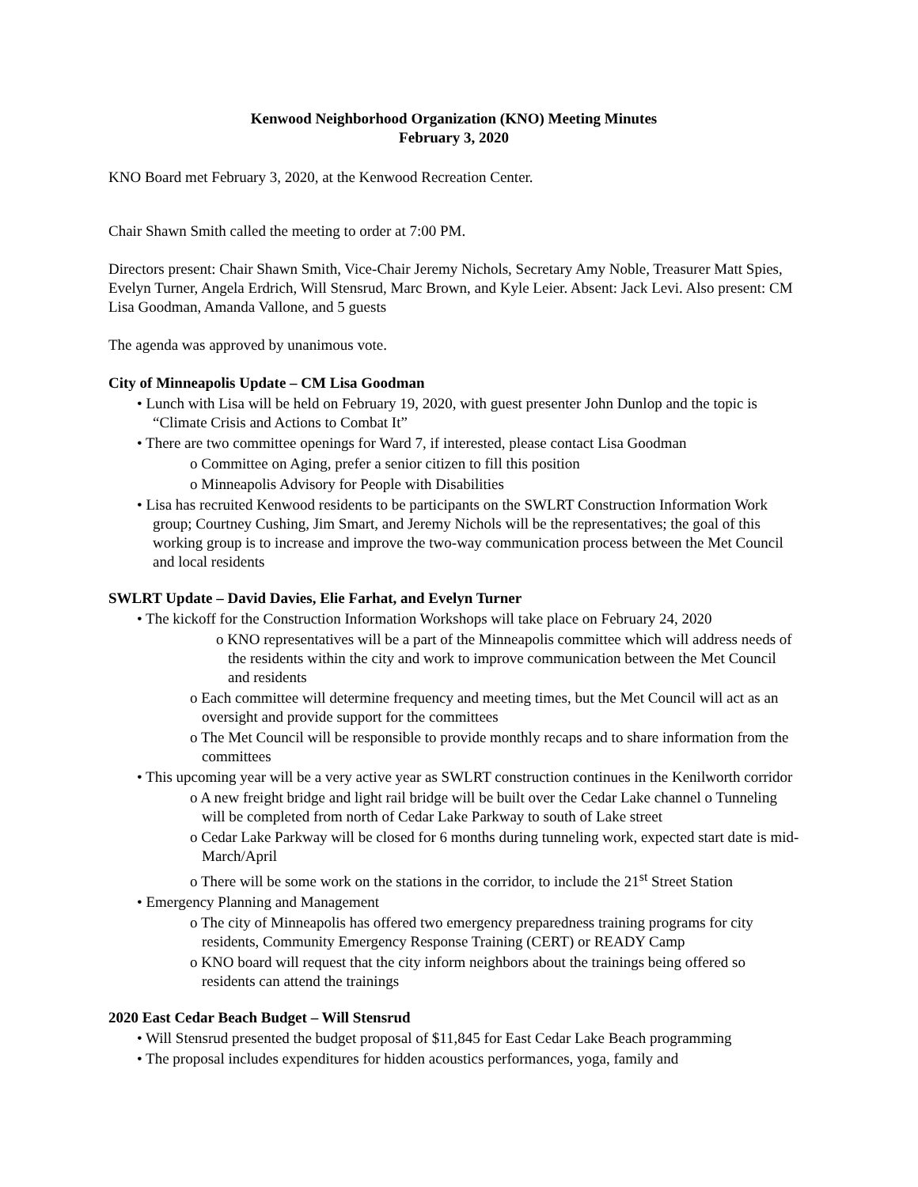Kenwood Neighborhood Organization (KNO) Meeting Minutes
February 3, 2020
KNO Board met February 3, 2020, at the Kenwood Recreation Center.
Chair Shawn Smith called the meeting to order at 7:00 PM.
Directors present: Chair Shawn Smith, Vice-Chair Jeremy Nichols, Secretary Amy Noble, Treasurer Matt Spies, Evelyn Turner, Angela Erdrich, Will Stensrud, Marc Brown, and Kyle Leier. Absent: Jack Levi. Also present: CM Lisa Goodman, Amanda Vallone, and 5 guests
The agenda was approved by unanimous vote.
City of Minneapolis Update – CM Lisa Goodman
• Lunch with Lisa will be held on February 19, 2020, with guest presenter John Dunlop and the topic is “Climate Crisis and Actions to Combat It”
• There are two committee openings for Ward 7, if interested, please contact Lisa Goodman
o Committee on Aging, prefer a senior citizen to fill this position
o Minneapolis Advisory for People with Disabilities
• Lisa has recruited Kenwood residents to be participants on the SWLRT Construction Information Work group; Courtney Cushing, Jim Smart, and Jeremy Nichols will be the representatives; the goal of this working group is to increase and improve the two-way communication process between the Met Council and local residents
SWLRT Update – David Davies, Elie Farhat, and Evelyn Turner
• The kickoff for the Construction Information Workshops will take place on February 24, 2020
o KNO representatives will be a part of the Minneapolis committee which will address needs of the residents within the city and work to improve communication between the Met Council and residents
o Each committee will determine frequency and meeting times, but the Met Council will act as an oversight and provide support for the committees
o The Met Council will be responsible to provide monthly recaps and to share information from the committees
• This upcoming year will be a very active year as SWLRT construction continues in the Kenilworth corridor
o A new freight bridge and light rail bridge will be built over the Cedar Lake channel o Tunneling will be completed from north of Cedar Lake Parkway to south of Lake street
o Cedar Lake Parkway will be closed for 6 months during tunneling work, expected start date is mid-March/April
o There will be some work on the stations in the corridor, to include the 21<sup>st</sup> Street Station
• Emergency Planning and Management
o The city of Minneapolis has offered two emergency preparedness training programs for city residents, Community Emergency Response Training (CERT) or READY Camp
o KNO board will request that the city inform neighbors about the trainings being offered so residents can attend the trainings
2020 East Cedar Beach Budget – Will Stensrud
• Will Stensrud presented the budget proposal of $11,845 for East Cedar Lake Beach programming
• The proposal includes expenditures for hidden acoustics performances, yoga, family and